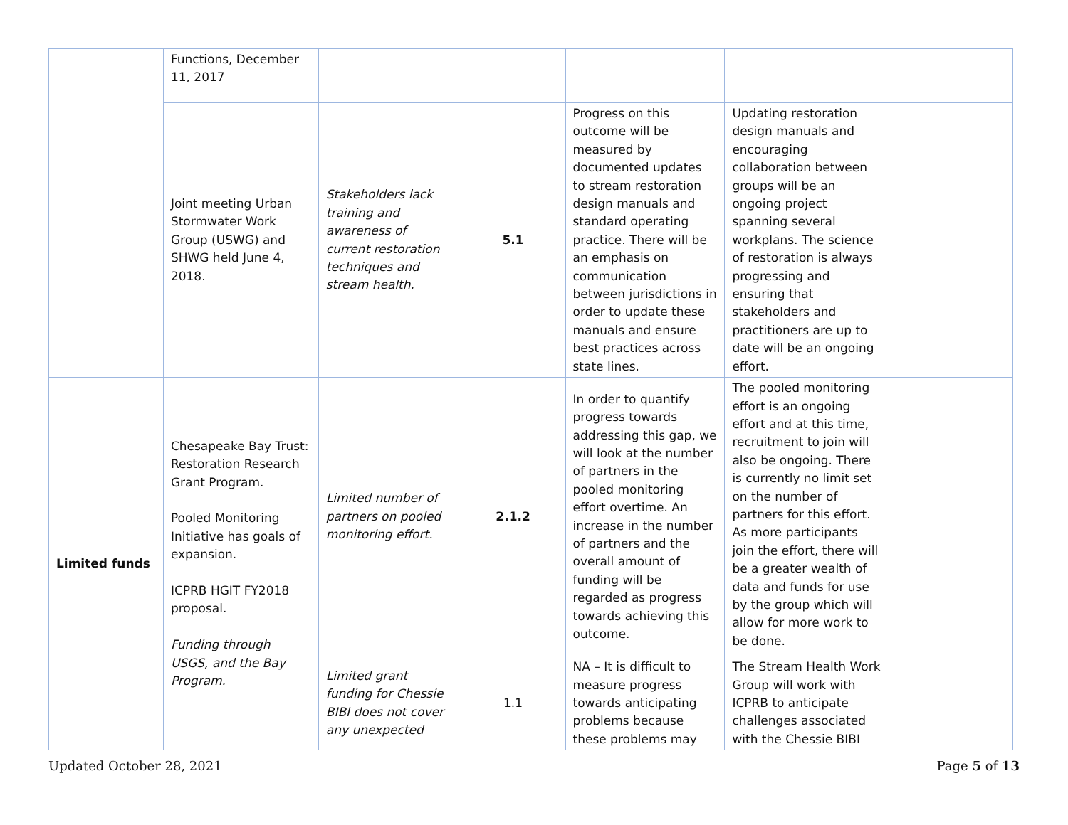| | Functions, December 11, 2017 | | | | | |
| | Joint meeting Urban Stormwater Work Group (USWG) and SHWG held June 4, 2018. | Stakeholders lack training and awareness of current restoration techniques and stream health. | 5.1 | Progress on this outcome will be measured by documented updates to stream restoration design manuals and standard operating practice. There will be an emphasis on communication between jurisdictions in order to update these manuals and ensure best practices across state lines. | Updating restoration design manuals and encouraging collaboration between groups will be an ongoing project spanning several workplans. The science of restoration is always progressing and ensuring that stakeholders and practitioners are up to date will be an ongoing effort. | |
| Limited funds | Chesapeake Bay Trust: Restoration Research Grant Program. Pooled Monitoring Initiative has goals of expansion. ICPRB HGIT FY2018 proposal. Funding through USGS, and the Bay Program. | Limited number of partners on pooled monitoring effort. | 2.1.2 | In order to quantify progress towards addressing this gap, we will look at the number of partners in the pooled monitoring effort overtime. An increase in the number of partners and the overall amount of funding will be regarded as progress towards achieving this outcome. | The pooled monitoring effort is an ongoing effort and at this time, recruitment to join will also be ongoing. There is currently no limit set on the number of partners for this effort. As more participants join the effort, there will be a greater wealth of data and funds for use by the group which will allow for more work to be done. | |
| | | Limited grant funding for Chessie BIBI does not cover any unexpected | 1.1 | NA – It is difficult to measure progress towards anticipating problems because these problems may | The Stream Health Work Group will work with ICPRB to anticipate challenges associated with the Chessie BIBI | |
Updated October 28, 2021 Page 5 of 13